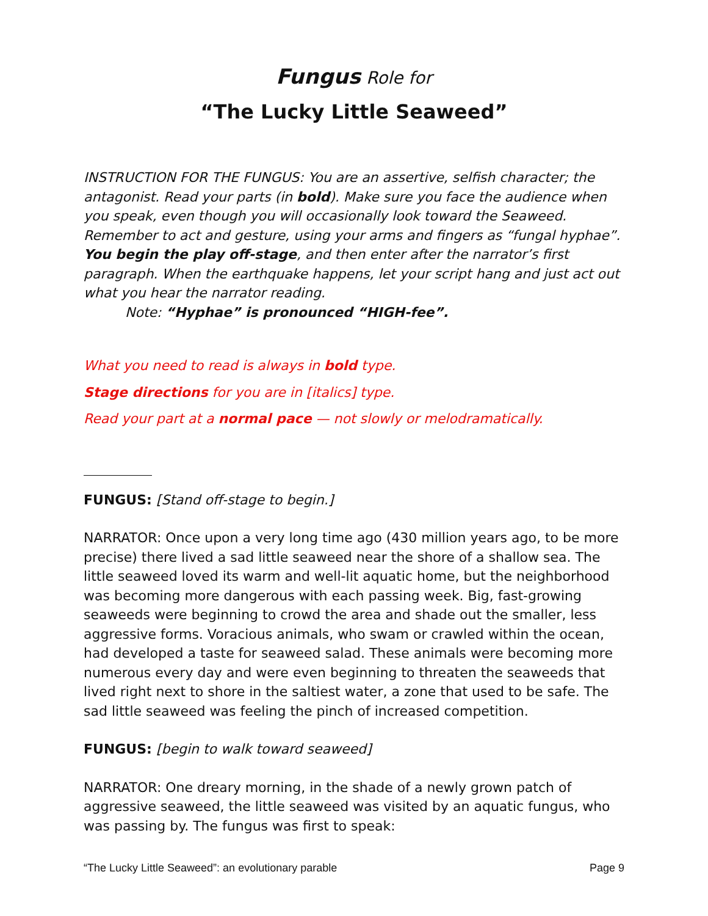Fungus Role for
“The Lucky Little Seaweed”
INSTRUCTION FOR THE FUNGUS: You are an assertive, selfish character; the antagonist. Read your parts (in bold). Make sure you face the audience when you speak, even though you will occasionally look toward the Seaweed. Remember to act and gesture, using your arms and fingers as “fungal hyphae”. You begin the play off-stage, and then enter after the narrator’s first paragraph. When the earthquake happens, let your script hang and just act out what you hear the narrator reading.
Note: “Hyphae” is pronounced “HIGH-fee”.
What you need to read is always in bold type.
Stage directions for you are in [italics] type.
Read your part at a normal pace — not slowly or melodramatically.
FUNGUS: [Stand off-stage to begin.]
NARRATOR: Once upon a very long time ago (430 million years ago, to be more precise) there lived a sad little seaweed near the shore of a shallow sea. The little seaweed loved its warm and well-lit aquatic home, but the neighborhood was becoming more dangerous with each passing week. Big, fast-growing seaweeds were beginning to crowd the area and shade out the smaller, less aggressive forms. Voracious animals, who swam or crawled within the ocean, had developed a taste for seaweed salad. These animals were becoming more numerous every day and were even beginning to threaten the seaweeds that lived right next to shore in the saltiest water, a zone that used to be safe. The sad little seaweed was feeling the pinch of increased competition.
FUNGUS: [begin to walk toward seaweed]
NARRATOR: One dreary morning, in the shade of a newly grown patch of aggressive seaweed, the little seaweed was visited by an aquatic fungus, who was passing by. The fungus was first to speak:
“The Lucky Little Seaweed”: an evolutionary parable Page 9